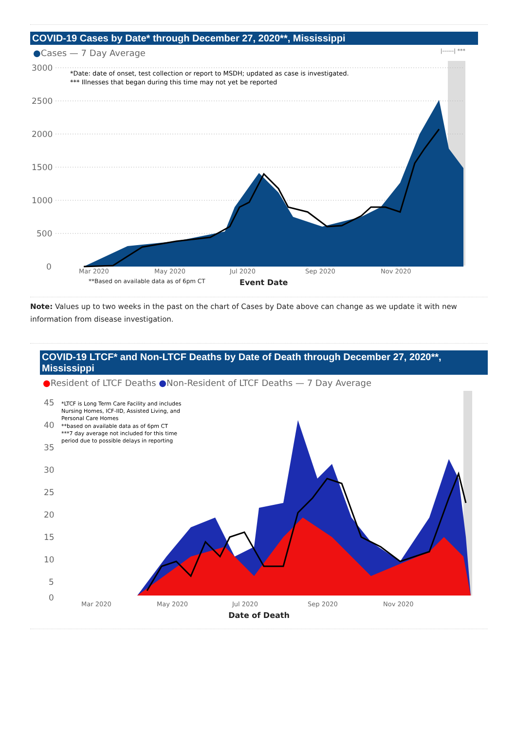COVID-19 Cases by Date* through December 27, 2020**, Mississippi
●Cases — 7 Day Average |------| ***
3000
2500
2000
1500
1000
500
0
*Date: date of onset, test collection or report to MSDH; updated as case is investigated.
*** Illnesses that began during this time may not yet be reported
Mar 2020 May 2020 Jul 2020 Sep 2020 Nov 2020
**Based on available data as of 6pm CT Event Date
Note: Values up to two weeks in the past on the chart of Cases by Date above can change as we update it with new information from disease investigation.
COVID-19 LTCF* and Non-LTCF Deaths by Date of Death through December 27, 2020**, Mississippi
●Resident of LTCF Deaths ●Non-Resident of LTCF Deaths — 7 Day Average
45
40
35
30
25
20
15
10
5
0
*LTCF is Long Term Care Facility and includes
Nursing Homes, ICF-IID, Assisted Living, and
Personal Care Homes
**based on available data as of 6pm CT
***7 day average not included for this time
period due to possible delays in reporting
Mar 2020 May 2020 Jul 2020 Sep 2020 Nov 2020
Date of Death